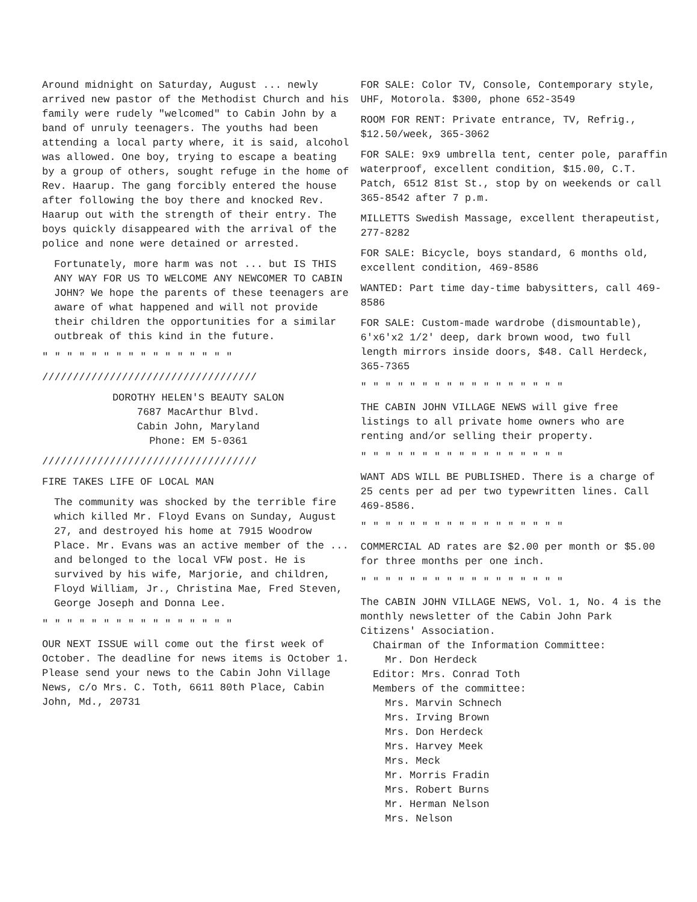Around midnight on Saturday, August ... newly arrived new pastor of the Methodist Church and his family were rudely "welcomed" to Cabin John by a band of unruly teenagers. The youths had been attending a local party where, it is said, alcohol was allowed. One boy, trying to escape a beating by a group of others, sought refuge in the home of Rev. Haarup. The gang forcibly entered the house after following the boy there and knocked Rev. Haarup out with the strength of their entry. The boys quickly disappeared with the arrival of the police and none were detained or arrested.
Fortunately, more harm was not ... but IS THIS ANY WAY FOR US TO WELCOME ANY NEWCOMER TO CABIN JOHN? We hope the parents of these teenagers are aware of what happened and will not provide their children the opportunities for a similar outbreak of this kind in the future.
" " " " " " " " " " " " " " " "
///////////////////////////////////
DOROTHY HELEN'S BEAUTY SALON
7687 MacArthur Blvd.
Cabin John, Maryland
Phone: EM 5-0361
///////////////////////////////////
FIRE TAKES LIFE OF LOCAL MAN
The community was shocked by the terrible fire which killed Mr. Floyd Evans on Sunday, August 27, and destroyed his home at 7915 Woodrow Place. Mr. Evans was an active member of the ... and belonged to the local VFW post. He is survived by his wife, Marjorie, and children, Floyd William, Jr., Christina Mae, Fred Steven, George Joseph and Donna Lee.
" " " " " " " " " " " " " " " "
OUR NEXT ISSUE will come out the first week of October. The deadline for news items is October 1. Please send your news to the Cabin John Village News, c/o Mrs. C. Toth, 6611 80th Place, Cabin John, Md., 20731
FOR SALE: Color TV, Console, Contemporary style, UHF, Motorola. $300, phone 652-3549
ROOM FOR RENT: Private entrance, TV, Refrig., $12.50/week, 365-3062
FOR SALE: 9x9 umbrella tent, center pole, paraffin waterproof, excellent condition, $15.00, C.T. Patch, 6512 81st St., stop by on weekends or call 365-8542 after 7 p.m.
MILLETTS Swedish Massage, excellent therapeutist, 277-8282
FOR SALE: Bicycle, boys standard, 6 months old, excellent condition, 469-8586
WANTED: Part time day-time babysitters, call 469-8586
FOR SALE: Custom-made wardrobe (dismountable), 6'x6'x2 1/2' deep, dark brown wood, two full length mirrors inside doors, $48. Call Herdeck, 365-7365
" " " " " " " " " " " " " " " " "
THE CABIN JOHN VILLAGE NEWS will give free listings to all private home owners who are renting and/or selling their property.
" " " " " " " " " " " " " " " " "
WANT ADS WILL BE PUBLISHED. There is a charge of 25 cents per ad per two typewritten lines. Call 469-8586.
" " " " " " " " " " " " " " " " "
COMMERCIAL AD rates are $2.00 per month or $5.00 for three months per one inch.
" " " " " " " " " " " " " " " " "
The CABIN JOHN VILLAGE NEWS, Vol. 1, No. 4 is the monthly newsletter of the Cabin John Park Citizens' Association.
Chairman of the Information Committee:
Mr. Don Herdeck
Editor: Mrs. Conrad Toth
Members of the committee:
Mrs. Marvin Schnech
Mrs. Irving Brown
Mrs. Don Herdeck
Mrs. Harvey Meek
Mrs. Meck
Mr. Morris Fradin
Mrs. Robert Burns
Mr. Herman Nelson
Mrs. Nelson